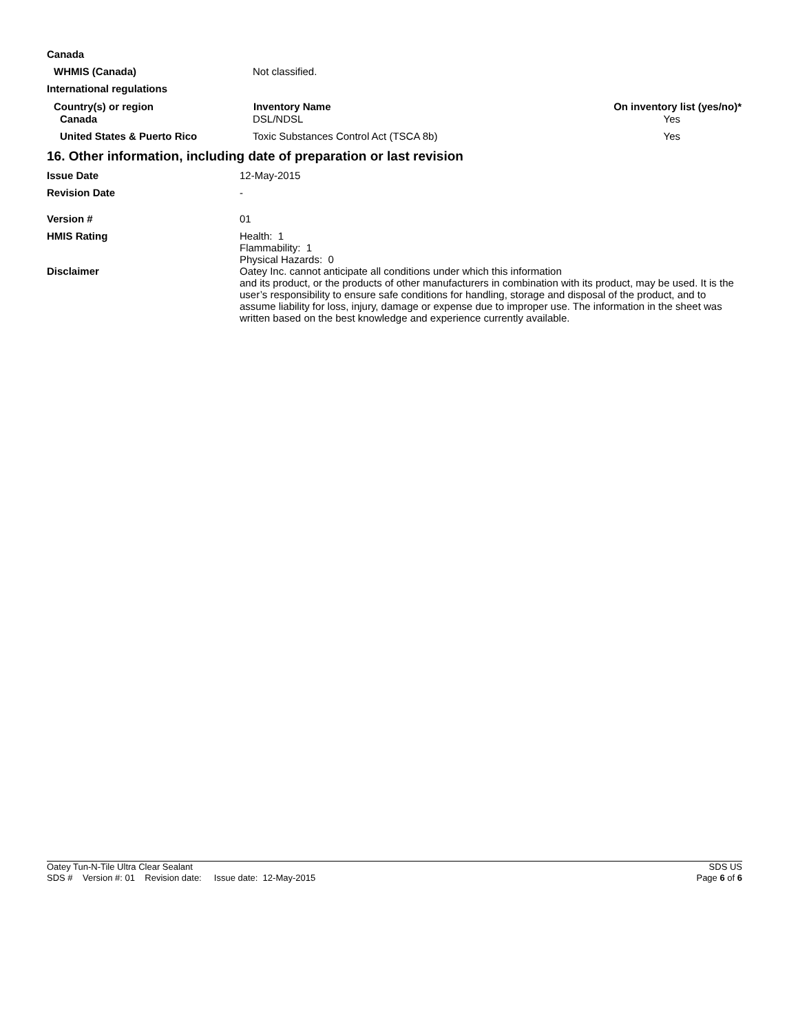| Canada | | |
| WHMIS (Canada) | Not classified. | |
| International regulations | | |
| Country(s) or region | Inventory Name | On inventory list (yes/no)* |
| Canada | DSL/NDSL | Yes |
| United States & Puerto Rico | Toxic Substances Control Act (TSCA 8b) | Yes |
16. Other information, including date of preparation or last revision
| Issue Date | 12-May-2015 |
| Revision Date | - |
| Version # | 01 |
| HMIS Rating | Health: 1 Flammability: 1 Physical Hazards: 0 |
| Disclaimer | Oatey Inc. cannot anticipate all conditions under which this information and its product, or the products of other manufacturers in combination with its product, may be used. It is the user’s responsibility to ensure safe conditions for handling, storage and disposal of the product, and to assume liability for loss, injury, damage or expense due to improper use. The information in the sheet was written based on the best knowledge and experience currently available. |
Oatey Tun-N-Tile Ultra Clear Sealant SDS US
SDS # Version #: 01 Revision date: Issue date: 12-May-2015 Page 6 of 6